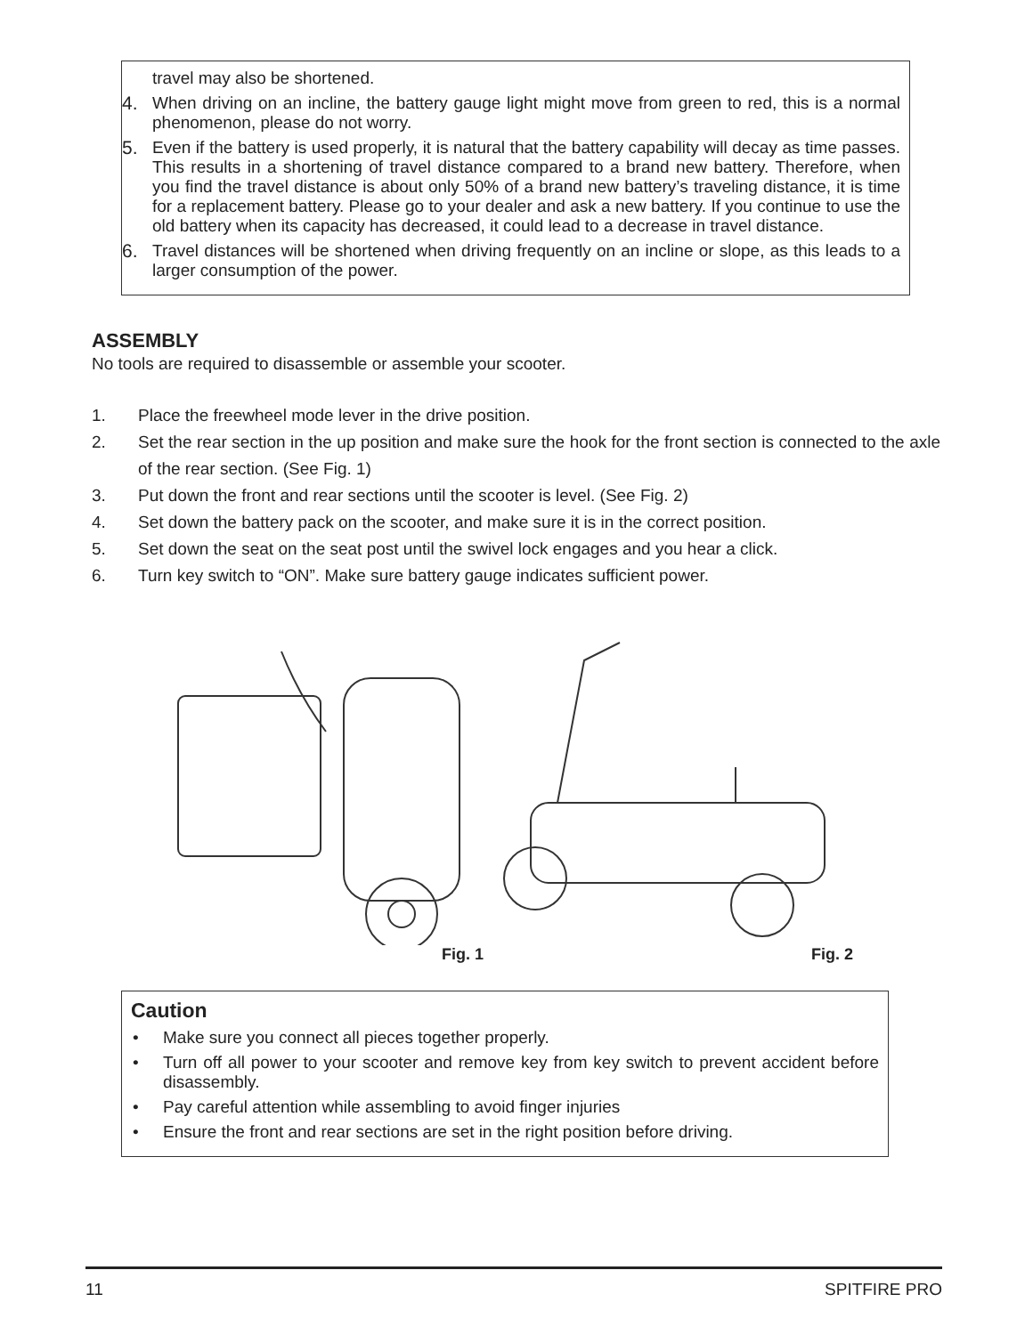travel may also be shortened.
4. When driving on an incline, the battery gauge light might move from green to red, this is a normal phenomenon, please do not worry.
5. Even if the battery is used properly, it is natural that the battery capability will decay as time passes. This results in a shortening of travel distance compared to a brand new battery. Therefore, when you find the travel distance is about only 50% of a brand new battery’s traveling distance, it is time for a replacement battery. Please go to your dealer and ask a new battery. If you continue to use the old battery when its capacity has decreased, it could lead to a decrease in travel distance.
6. Travel distances will be shortened when driving frequently on an incline or slope, as this leads to a larger consumption of the power.
ASSEMBLY
No tools are required to disassemble or assemble your scooter.
1. Place the freewheel mode lever in the drive position.
2. Set the rear section in the up position and make sure the hook for the front section is connected to the axle of the rear section. (See Fig. 1)
3. Put down the front and rear sections until the scooter is level. (See Fig. 2)
4. Set down the battery pack on the scooter, and make sure it is in the correct position.
5. Set down the seat on the seat post until the swivel lock engages and you hear a click.
6. Turn key switch to “ON”. Make sure battery gauge indicates sufficient power.
Fig. 1 Fig. 2
Caution
• Make sure you connect all pieces together properly.
• Turn off all power to your scooter and remove key from key switch to prevent accident before disassembly.
• Pay careful attention while assembling to avoid finger injuries
• Ensure the front and rear sections are set in the right position before driving.
11 SPITFIRE PRO